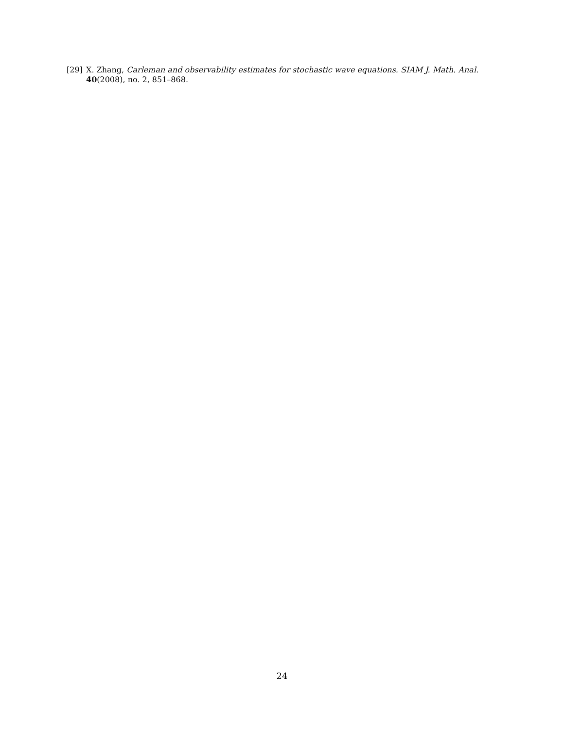[29] X. Zhang, Carleman and observability estimates for stochastic wave equations. SIAM J. Math. Anal. 40(2008), no. 2, 851–868.
24